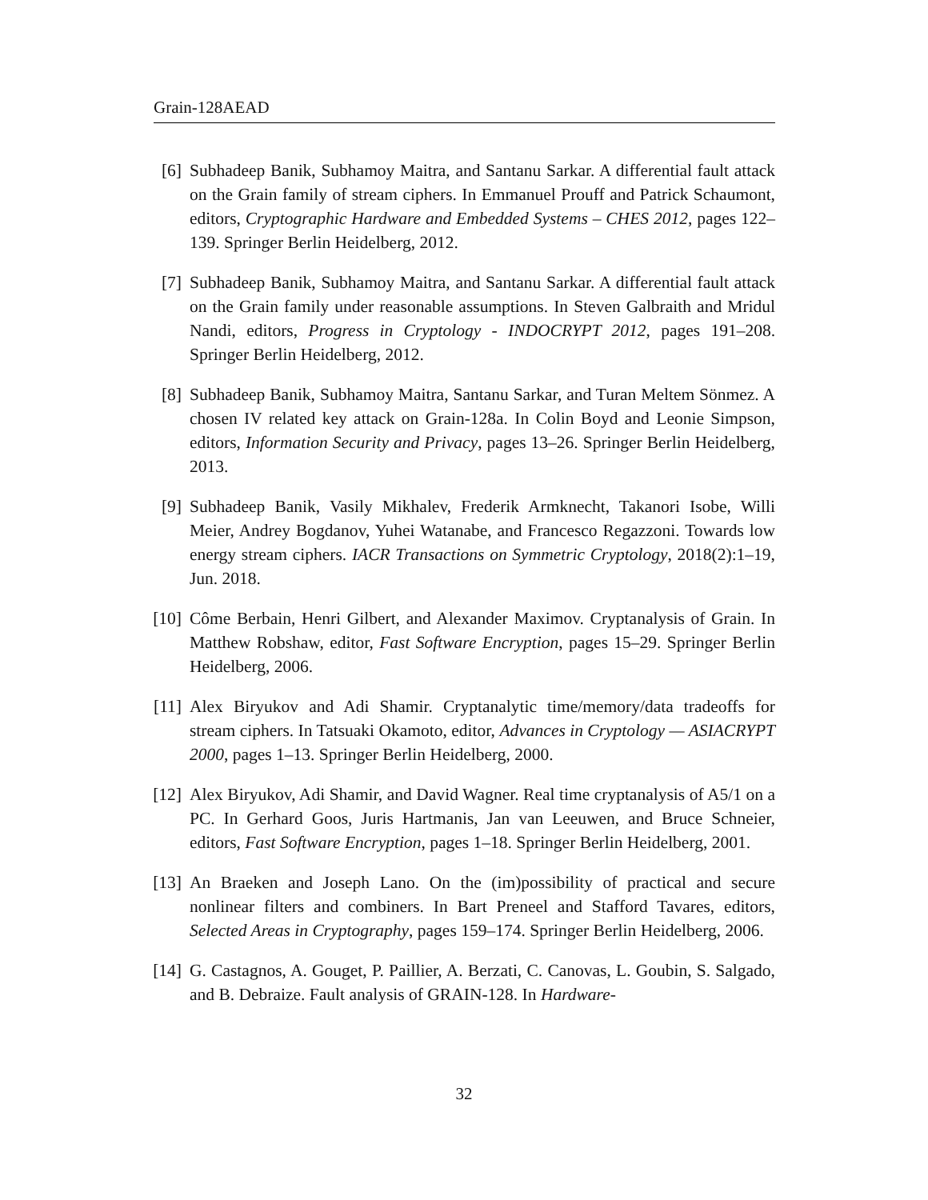Grain-128AEAD
[6] Subhadeep Banik, Subhamoy Maitra, and Santanu Sarkar. A differential fault attack on the Grain family of stream ciphers. In Emmanuel Prouff and Patrick Schaumont, editors, Cryptographic Hardware and Embedded Systems – CHES 2012, pages 122–139. Springer Berlin Heidelberg, 2012.
[7] Subhadeep Banik, Subhamoy Maitra, and Santanu Sarkar. A differential fault attack on the Grain family under reasonable assumptions. In Steven Galbraith and Mridul Nandi, editors, Progress in Cryptology - INDOCRYPT 2012, pages 191–208. Springer Berlin Heidelberg, 2012.
[8] Subhadeep Banik, Subhamoy Maitra, Santanu Sarkar, and Turan Meltem Sönmez. A chosen IV related key attack on Grain-128a. In Colin Boyd and Leonie Simpson, editors, Information Security and Privacy, pages 13–26. Springer Berlin Heidelberg, 2013.
[9] Subhadeep Banik, Vasily Mikhalev, Frederik Armknecht, Takanori Isobe, Willi Meier, Andrey Bogdanov, Yuhei Watanabe, and Francesco Regazzoni. Towards low energy stream ciphers. IACR Transactions on Symmetric Cryptology, 2018(2):1–19, Jun. 2018.
[10] Côme Berbain, Henri Gilbert, and Alexander Maximov. Cryptanalysis of Grain. In Matthew Robshaw, editor, Fast Software Encryption, pages 15–29. Springer Berlin Heidelberg, 2006.
[11] Alex Biryukov and Adi Shamir. Cryptanalytic time/memory/data tradeoffs for stream ciphers. In Tatsuaki Okamoto, editor, Advances in Cryptology — ASIACRYPT 2000, pages 1–13. Springer Berlin Heidelberg, 2000.
[12] Alex Biryukov, Adi Shamir, and David Wagner. Real time cryptanalysis of A5/1 on a PC. In Gerhard Goos, Juris Hartmanis, Jan van Leeuwen, and Bruce Schneier, editors, Fast Software Encryption, pages 1–18. Springer Berlin Heidelberg, 2001.
[13] An Braeken and Joseph Lano. On the (im)possibility of practical and secure nonlinear filters and combiners. In Bart Preneel and Stafford Tavares, editors, Selected Areas in Cryptography, pages 159–174. Springer Berlin Heidelberg, 2006.
[14] G. Castagnos, A. Gouget, P. Paillier, A. Berzati, C. Canovas, L. Goubin, S. Salgado, and B. Debraize. Fault analysis of GRAIN-128. In Hardware-
32